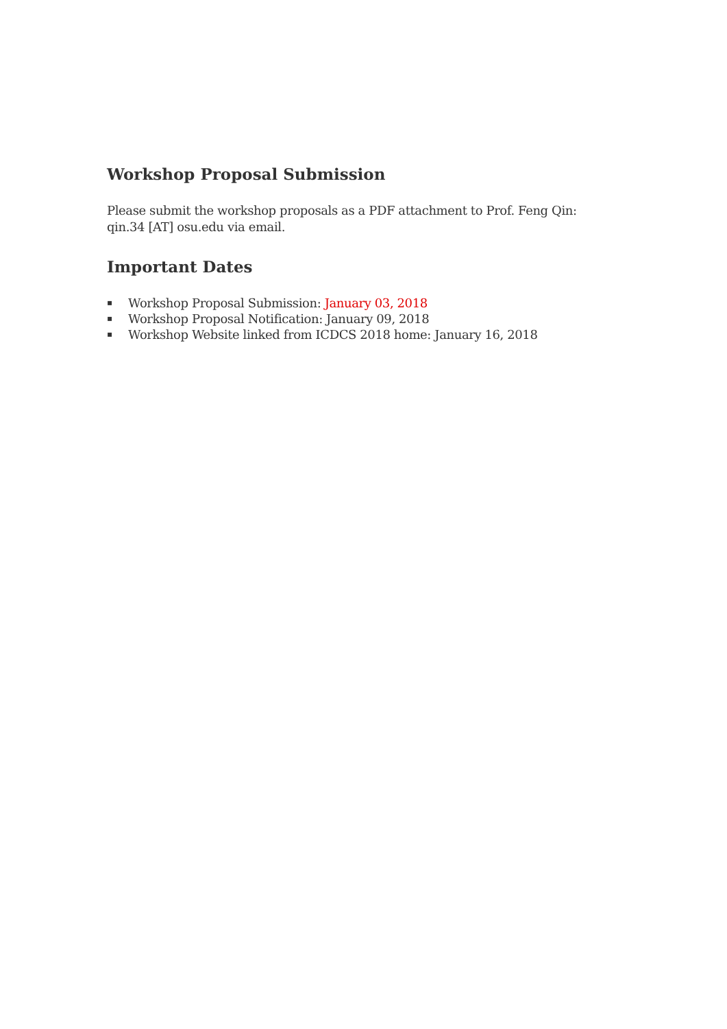Workshop Proposal Submission
Please submit the workshop proposals as a PDF attachment to Prof. Feng Qin: qin.34 [AT] osu.edu via email.
Important Dates
▪ Workshop Proposal Submission: January 03, 2018
▪ Workshop Proposal Notification: January 09, 2018
▪ Workshop Website linked from ICDCS 2018 home: January 16, 2018